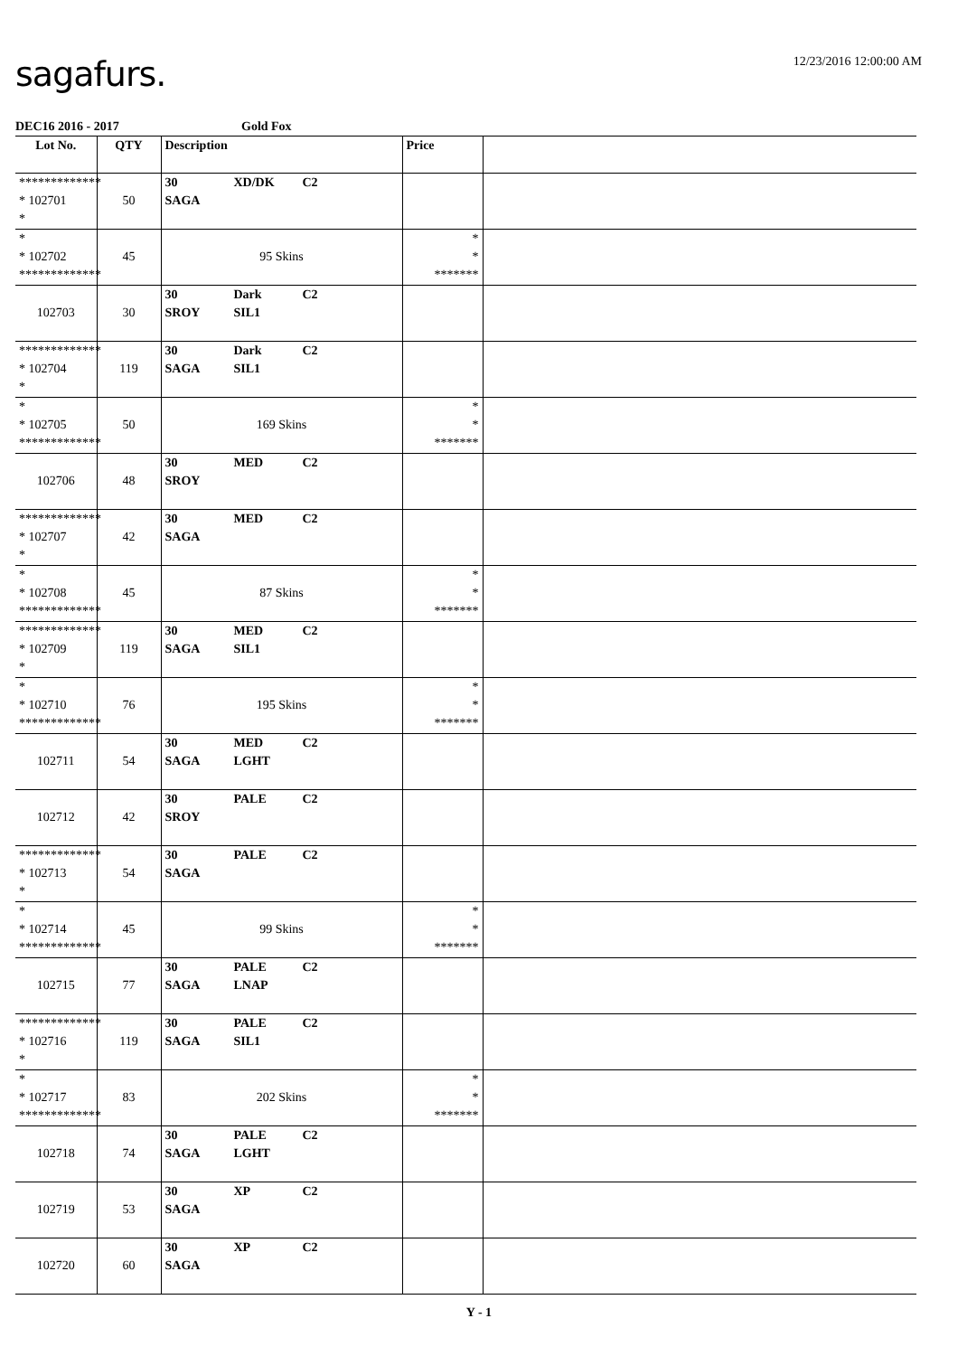sagafurs.
12/23/2016 12:00:00 AM
DEC16 2016 - 2017 Gold Fox
| Lot No. | QTY | Description | Price | |
| --- | --- | --- | --- | --- |
| ************* * 102701 * | 50 | 30 XD/DK C2 SAGA | | |
| * * 102702 ************* | 45 | 95 Skins | * * ******* | |
| 102703 | 30 | 30 Dark C2 SROY SIL1 | | |
| ************* * 102704 * | 119 | 30 Dark C2 SAGA SIL1 | | |
| * * 102705 ************* | 50 | 169 Skins | * * ******* | |
| 102706 | 48 | 30 MED C2 SROY | | |
| ************* * 102707 * | 42 | 30 MED C2 SAGA | | |
| * * 102708 ************* | 45 | 87 Skins | * * ******* | |
| ************* * 102709 * | 119 | 30 MED C2 SAGA SIL1 | | |
| * * 102710 ************* | 76 | 195 Skins | * * ******* | |
| 102711 | 54 | 30 MED C2 SAGA LGHT | | |
| 102712 | 42 | 30 PALE C2 SROY | | |
| ************* * 102713 * | 54 | 30 PALE C2 SAGA | | |
| * * 102714 ************* | 45 | 99 Skins | * * ******* | |
| 102715 | 77 | 30 PALE C2 SAGA LNAP | | |
| ************* * 102716 * | 119 | 30 PALE C2 SAGA SIL1 | | |
| * * 102717 ************* | 83 | 202 Skins | * * ******* | |
| 102718 | 74 | 30 PALE C2 SAGA LGHT | | |
| 102719 | 53 | 30 XP C2 SAGA | | |
| 102720 | 60 | 30 XP C2 SAGA | | |
Y - 1